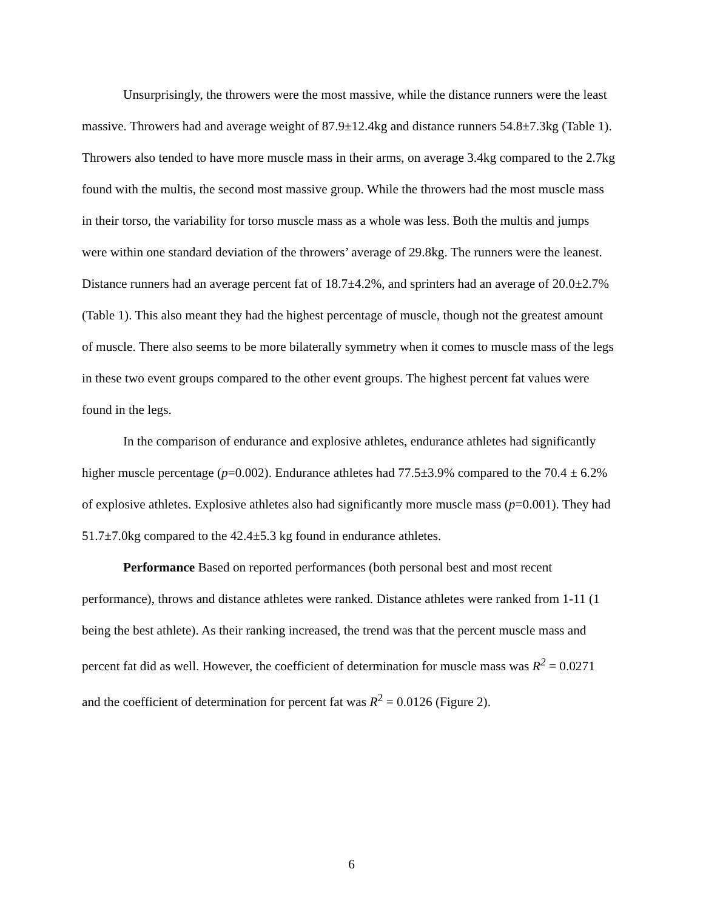Unsurprisingly, the throwers were the most massive, while the distance runners were the least massive. Throwers had and average weight of 87.9±12.4kg and distance runners 54.8±7.3kg (Table 1). Throwers also tended to have more muscle mass in their arms, on average 3.4kg compared to the 2.7kg found with the multis, the second most massive group. While the throwers had the most muscle mass in their torso, the variability for torso muscle mass as a whole was less. Both the multis and jumps were within one standard deviation of the throwers’ average of 29.8kg. The runners were the leanest. Distance runners had an average percent fat of 18.7±4.2%, and sprinters had an average of 20.0±2.7% (Table 1). This also meant they had the highest percentage of muscle, though not the greatest amount of muscle. There also seems to be more bilaterally symmetry when it comes to muscle mass of the legs in these two event groups compared to the other event groups. The highest percent fat values were found in the legs.
In the comparison of endurance and explosive athletes, endurance athletes had significantly higher muscle percentage (p=0.002). Endurance athletes had 77.5±3.9% compared to the 70.4 ± 6.2% of explosive athletes. Explosive athletes also had significantly more muscle mass (p=0.001). They had 51.7±7.0kg compared to the 42.4±5.3 kg found in endurance athletes.
Performance Based on reported performances (both personal best and most recent performance), throws and distance athletes were ranked. Distance athletes were ranked from 1-11 (1 being the best athlete). As their ranking increased, the trend was that the percent muscle mass and percent fat did as well. However, the coefficient of determination for muscle mass was R<sup>2</sup> = 0.0271 and the coefficient of determination for percent fat was R<sup>2</sup> = 0.0126 (Figure 2).
6